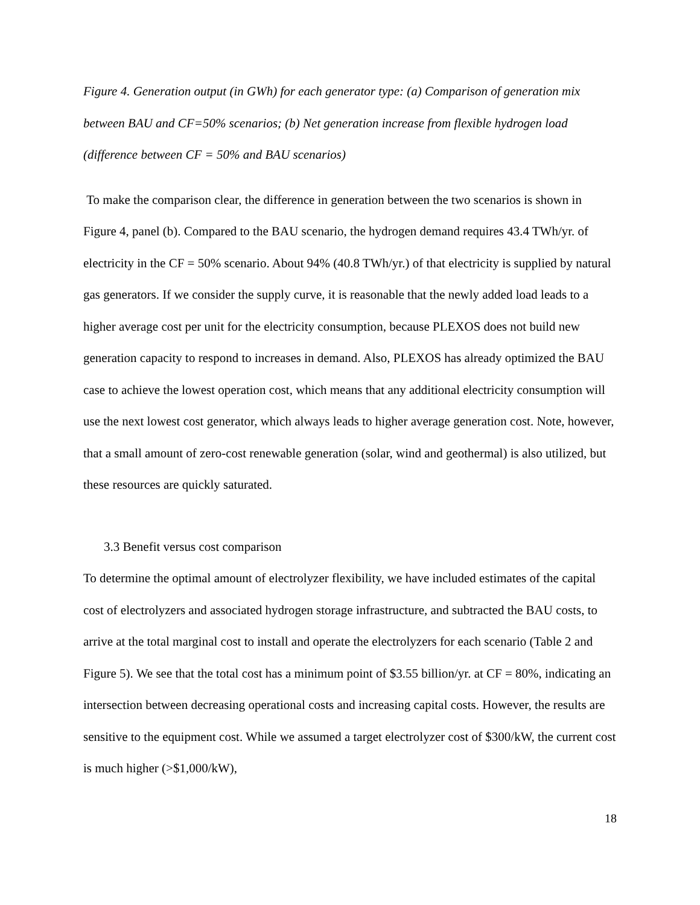Figure 4. Generation output (in GWh) for each generator type: (a) Comparison of generation mix between BAU and CF=50% scenarios; (b) Net generation increase from flexible hydrogen load (difference between CF = 50% and BAU scenarios)
To make the comparison clear, the difference in generation between the two scenarios is shown in Figure 4, panel (b). Compared to the BAU scenario, the hydrogen demand requires 43.4 TWh/yr. of electricity in the CF = 50% scenario. About 94% (40.8 TWh/yr.) of that electricity is supplied by natural gas generators. If we consider the supply curve, it is reasonable that the newly added load leads to a higher average cost per unit for the electricity consumption, because PLEXOS does not build new generation capacity to respond to increases in demand. Also, PLEXOS has already optimized the BAU case to achieve the lowest operation cost, which means that any additional electricity consumption will use the next lowest cost generator, which always leads to higher average generation cost. Note, however, that a small amount of zero-cost renewable generation (solar, wind and geothermal) is also utilized, but these resources are quickly saturated.
3.3 Benefit versus cost comparison
To determine the optimal amount of electrolyzer flexibility, we have included estimates of the capital cost of electrolyzers and associated hydrogen storage infrastructure, and subtracted the BAU costs, to arrive at the total marginal cost to install and operate the electrolyzers for each scenario (Table 2 and Figure 5). We see that the total cost has a minimum point of $3.55 billion/yr. at CF = 80%, indicating an intersection between decreasing operational costs and increasing capital costs. However, the results are sensitive to the equipment cost. While we assumed a target electrolyzer cost of $300/kW, the current cost is much higher (>$1,000/kW),
18